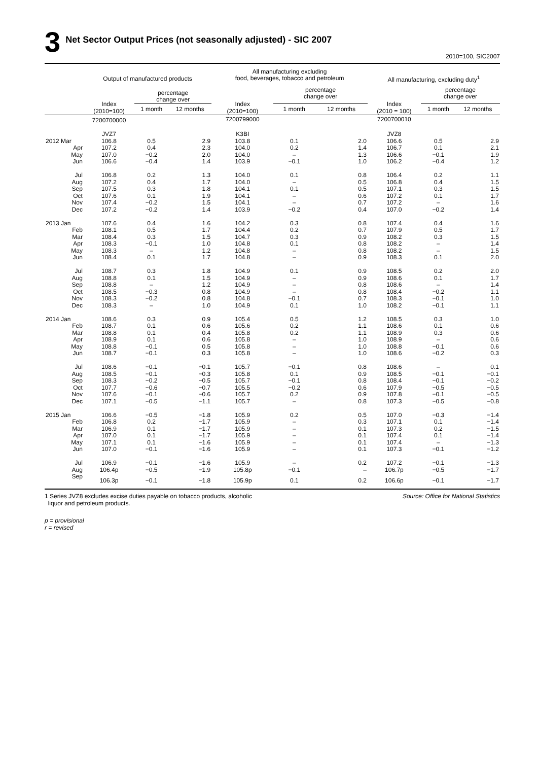3 Net Sector Output Prices (not seasonally adjusted) - SIC 2007
2010=100, SIC2007
| | Output of manufactured products | | | All manufacturing excluding food, beverages, tobacco and petroleum | | | All manufacturing, excluding duty<sup>1</sup> | | |
| --- | --- | --- | --- | --- | --- | --- | --- | --- | --- |
| | Index (2010=100) | percentage change over | | Index (2010=100) | percentage change over | | Index (2010 = 100) | percentage change over | |
| | | 1 month | 12 months | | 1 month | 12 months | | 1 month | 12 months |
| | 7200700000 | | | 7200799000 | | | 7200700010 | | |
| | JVZ7 | | | K3BI | | | JVZ8 | | |
| 2012 Mar | 106.8 | 0.5 | 2.9 | 103.8 | 0.1 | 2.0 | 106.6 | 0.5 | 2.9 |
| Apr | 107.2 | 0.4 | 2.3 | 104.0 | 0.2 | 1.4 | 106.7 | 0.1 | 2.1 |
| May | 107.0 | −0.2 | 2.0 | 104.0 | – | 1.3 | 106.6 | −0.1 | 1.9 |
| Jun | 106.6 | −0.4 | 1.4 | 103.9 | −0.1 | 1.0 | 106.2 | −0.4 | 1.2 |
| Jul | 106.8 | 0.2 | 1.3 | 104.0 | 0.1 | 0.8 | 106.4 | 0.2 | 1.1 |
| Aug | 107.2 | 0.4 | 1.7 | 104.0 | – | 0.5 | 106.8 | 0.4 | 1.5 |
| Sep | 107.5 | 0.3 | 1.8 | 104.1 | 0.1 | 0.5 | 107.1 | 0.3 | 1.5 |
| Oct | 107.6 | 0.1 | 1.9 | 104.1 | – | 0.6 | 107.2 | 0.1 | 1.7 |
| Nov | 107.4 | −0.2 | 1.5 | 104.1 | – | 0.7 | 107.2 | – | 1.6 |
| Dec | 107.2 | −0.2 | 1.4 | 103.9 | −0.2 | 0.4 | 107.0 | −0.2 | 1.4 |
| 2013 Jan | 107.6 | 0.4 | 1.6 | 104.2 | 0.3 | 0.8 | 107.4 | 0.4 | 1.6 |
| Feb | 108.1 | 0.5 | 1.7 | 104.4 | 0.2 | 0.7 | 107.9 | 0.5 | 1.7 |
| Mar | 108.4 | 0.3 | 1.5 | 104.7 | 0.3 | 0.9 | 108.2 | 0.3 | 1.5 |
| Apr | 108.3 | −0.1 | 1.0 | 104.8 | 0.1 | 0.8 | 108.2 | – | 1.4 |
| May | 108.3 | – | 1.2 | 104.8 | – | 0.8 | 108.2 | – | 1.5 |
| Jun | 108.4 | 0.1 | 1.7 | 104.8 | – | 0.9 | 108.3 | 0.1 | 2.0 |
| Jul | 108.7 | 0.3 | 1.8 | 104.9 | 0.1 | 0.9 | 108.5 | 0.2 | 2.0 |
| Aug | 108.8 | 0.1 | 1.5 | 104.9 | – | 0.9 | 108.6 | 0.1 | 1.7 |
| Sep | 108.8 | – | 1.2 | 104.9 | – | 0.8 | 108.6 | – | 1.4 |
| Oct | 108.5 | −0.3 | 0.8 | 104.9 | – | 0.8 | 108.4 | −0.2 | 1.1 |
| Nov | 108.3 | −0.2 | 0.8 | 104.8 | −0.1 | 0.7 | 108.3 | −0.1 | 1.0 |
| Dec | 108.3 | – | 1.0 | 104.9 | 0.1 | 1.0 | 108.2 | −0.1 | 1.1 |
| 2014 Jan | 108.6 | 0.3 | 0.9 | 105.4 | 0.5 | 1.2 | 108.5 | 0.3 | 1.0 |
| Feb | 108.7 | 0.1 | 0.6 | 105.6 | 0.2 | 1.1 | 108.6 | 0.1 | 0.6 |
| Mar | 108.8 | 0.1 | 0.4 | 105.8 | 0.2 | 1.1 | 108.9 | 0.3 | 0.6 |
| Apr | 108.9 | 0.1 | 0.6 | 105.8 | – | 1.0 | 108.9 | – | 0.6 |
| May | 108.8 | −0.1 | 0.5 | 105.8 | – | 1.0 | 108.8 | −0.1 | 0.6 |
| Jun | 108.7 | −0.1 | 0.3 | 105.8 | – | 1.0 | 108.6 | −0.2 | 0.3 |
| Jul | 108.6 | −0.1 | −0.1 | 105.7 | −0.1 | 0.8 | 108.6 | – | 0.1 |
| Aug | 108.5 | −0.1 | −0.3 | 105.8 | 0.1 | 0.9 | 108.5 | −0.1 | −0.1 |
| Sep | 108.3 | −0.2 | −0.5 | 105.7 | −0.1 | 0.8 | 108.4 | −0.1 | −0.2 |
| Oct | 107.7 | −0.6 | −0.7 | 105.5 | −0.2 | 0.6 | 107.9 | −0.5 | −0.5 |
| Nov | 107.6 | −0.1 | −0.6 | 105.7 | 0.2 | 0.9 | 107.8 | −0.1 | −0.5 |
| Dec | 107.1 | −0.5 | −1.1 | 105.7 | – | 0.8 | 107.3 | −0.5 | −0.8 |
| 2015 Jan | 106.6 | −0.5 | −1.8 | 105.9 | 0.2 | 0.5 | 107.0 | −0.3 | −1.4 |
| Feb | 106.8 | 0.2 | −1.7 | 105.9 | – | 0.3 | 107.1 | 0.1 | −1.4 |
| Mar | 106.9 | 0.1 | −1.7 | 105.9 | – | 0.1 | 107.3 | 0.2 | −1.5 |
| Apr | 107.0 | 0.1 | −1.7 | 105.9 | – | 0.1 | 107.4 | 0.1 | −1.4 |
| May | 107.1 | 0.1 | −1.6 | 105.9 | – | 0.1 | 107.4 | – | −1.3 |
| Jun | 107.0 | −0.1 | −1.6 | 105.9 | – | 0.1 | 107.3 | −0.1 | −1.2 |
| Jul | 106.9 | −0.1 | −1.6 | 105.9 | – | 0.2 | 107.2 | −0.1 | −1.3 |
| Aug | 106.4p | −0.5 | −1.9 | 105.8p | −0.1 | – | 106.7p | −0.5 | −1.7 |
| Sep | 106.3p | −0.1 | −1.8 | 105.9p | 0.1 | 0.2 | 106.6p | −0.1 | −1.7 |
1 Series JVZ8 excludes excise duties payable on tobacco products, alcoholic
liquor and petroleum products.
Source: Office for National Statistics
p = provisional
r = revised